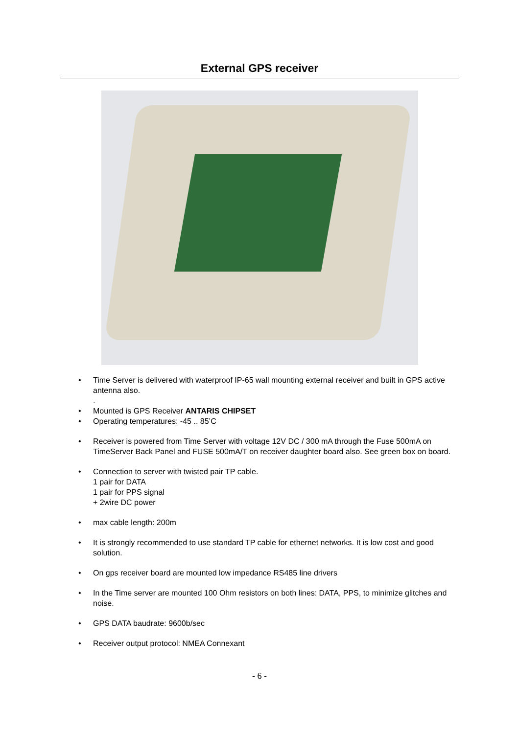External GPS receiver
• Time Server is delivered with waterproof IP-65 wall mounting external receiver and built in GPS active antenna also.
.
• Mounted is GPS Receiver ANTARIS CHIPSET
• Operating temperatures: -45 .. 85’C
• Receiver is powered from Time Server with voltage 12V DC / 300 mA through the Fuse 500mA on TimeServer Back Panel and FUSE 500mA/T on receiver daughter board also. See green box on board.
• Connection to server with twisted pair TP cable.
1 pair for DATA
1 pair for PPS signal
+ 2wire DC power
• max cable length: 200m
• It is strongly recommended to use standard TP cable for ethernet networks. It is low cost and good solution.
• On gps receiver board are mounted low impedance RS485 line drivers
• In the Time server are mounted 100 Ohm resistors on both lines: DATA, PPS, to minimize glitches and noise.
• GPS DATA baudrate: 9600b/sec
• Receiver output protocol: NMEA Connexant
- 6 -